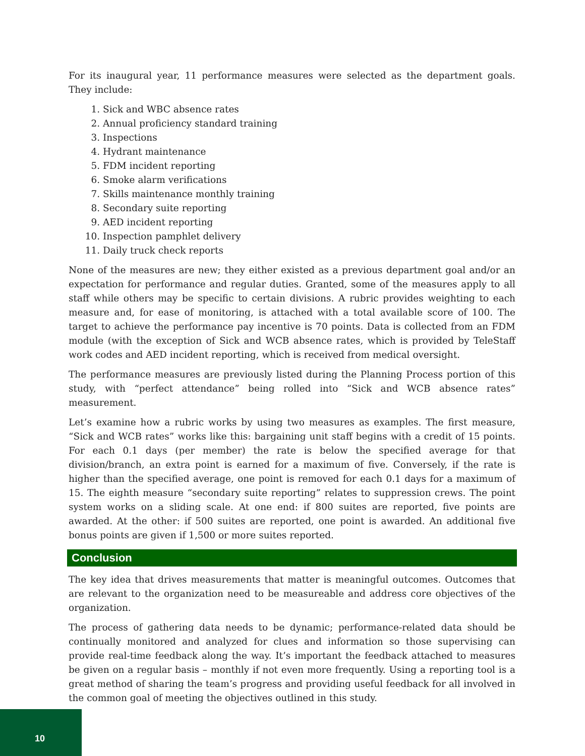For its inaugural year, 11 performance measures were selected as the department goals. They include:
1. Sick and WBC absence rates
2. Annual proficiency standard training
3. Inspections
4. Hydrant maintenance
5. FDM incident reporting
6. Smoke alarm verifications
7. Skills maintenance monthly training
8. Secondary suite reporting
9. AED incident reporting
10. Inspection pamphlet delivery
11. Daily truck check reports
None of the measures are new; they either existed as a previous department goal and/or an expectation for performance and regular duties. Granted, some of the measures apply to all staff while others may be specific to certain divisions. A rubric provides weighting to each measure and, for ease of monitoring, is attached with a total available score of 100. The target to achieve the performance pay incentive is 70 points. Data is collected from an FDM module (with the exception of Sick and WCB absence rates, which is provided by TeleStaff work codes and AED incident reporting, which is received from medical oversight.
The performance measures are previously listed during the Planning Process portion of this study, with “perfect attendance” being rolled into “Sick and WCB absence rates” measurement.
Let’s examine how a rubric works by using two measures as examples. The first measure, “Sick and WCB rates” works like this: bargaining unit staff begins with a credit of 15 points. For each 0.1 days (per member) the rate is below the specified average for that division/branch, an extra point is earned for a maximum of five. Conversely, if the rate is higher than the specified average, one point is removed for each 0.1 days for a maximum of 15. The eighth measure “secondary suite reporting” relates to suppression crews. The point system works on a sliding scale. At one end: if 800 suites are reported, five points are awarded. At the other: if 500 suites are reported, one point is awarded. An additional five bonus points are given if 1,500 or more suites reported.
Conclusion
The key idea that drives measurements that matter is meaningful outcomes. Outcomes that are relevant to the organization need to be measureable and address core objectives of the organization.
The process of gathering data needs to be dynamic; performance-related data should be continually monitored and analyzed for clues and information so those supervising can provide real-time feedback along the way. It’s important the feedback attached to measures be given on a regular basis – monthly if not even more frequently. Using a reporting tool is a great method of sharing the team’s progress and providing useful feedback for all involved in the common goal of meeting the objectives outlined in this study.
10